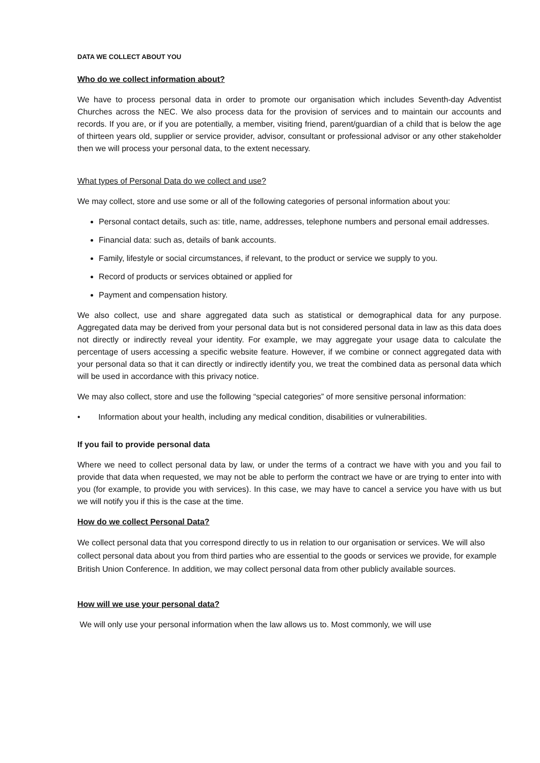DATA WE COLLECT ABOUT YOU
Who do we collect information about?
We have to process personal data in order to promote our organisation which includes Seventh-day Adventist Churches across the NEC. We also process data for the provision of services and to maintain our accounts and records. If you are, or if you are potentially, a member, visiting friend, parent/guardian of a child that is below the age of thirteen years old, supplier or service provider, advisor, consultant or professional advisor or any other stakeholder then we will process your personal data, to the extent necessary.
What types of Personal Data do we collect and use?
We may collect, store and use some or all of the following categories of personal information about you:
Personal contact details, such as: title, name, addresses, telephone numbers and personal email addresses.
Financial data: such as, details of bank accounts.
Family, lifestyle or social circumstances, if relevant, to the product or service we supply to you.
Record of products or services obtained or applied for
Payment and compensation history.
We also collect, use and share aggregated data such as statistical or demographical data for any purpose. Aggregated data may be derived from your personal data but is not considered personal data in law as this data does not directly or indirectly reveal your identity. For example, we may aggregate your usage data to calculate the percentage of users accessing a specific website feature. However, if we combine or connect aggregated data with your personal data so that it can directly or indirectly identify you, we treat the combined data as personal data which will be used in accordance with this privacy notice.
We may also collect, store and use the following “special categories” of more sensitive personal information:
• Information about your health, including any medical condition, disabilities or vulnerabilities.
If you fail to provide personal data
Where we need to collect personal data by law, or under the terms of a contract we have with you and you fail to provide that data when requested, we may not be able to perform the contract we have or are trying to enter into with you (for example, to provide you with services). In this case, we may have to cancel a service you have with us but we will notify you if this is the case at the time.
How do we collect Personal Data?
We collect personal data that you correspond directly to us in relation to our organisation or services. We will also collect personal data about you from third parties who are essential to the goods or services we provide, for example British Union Conference. In addition, we may collect personal data from other publicly available sources.
How will we use your personal data?
We will only use your personal information when the law allows us to. Most commonly, we will use